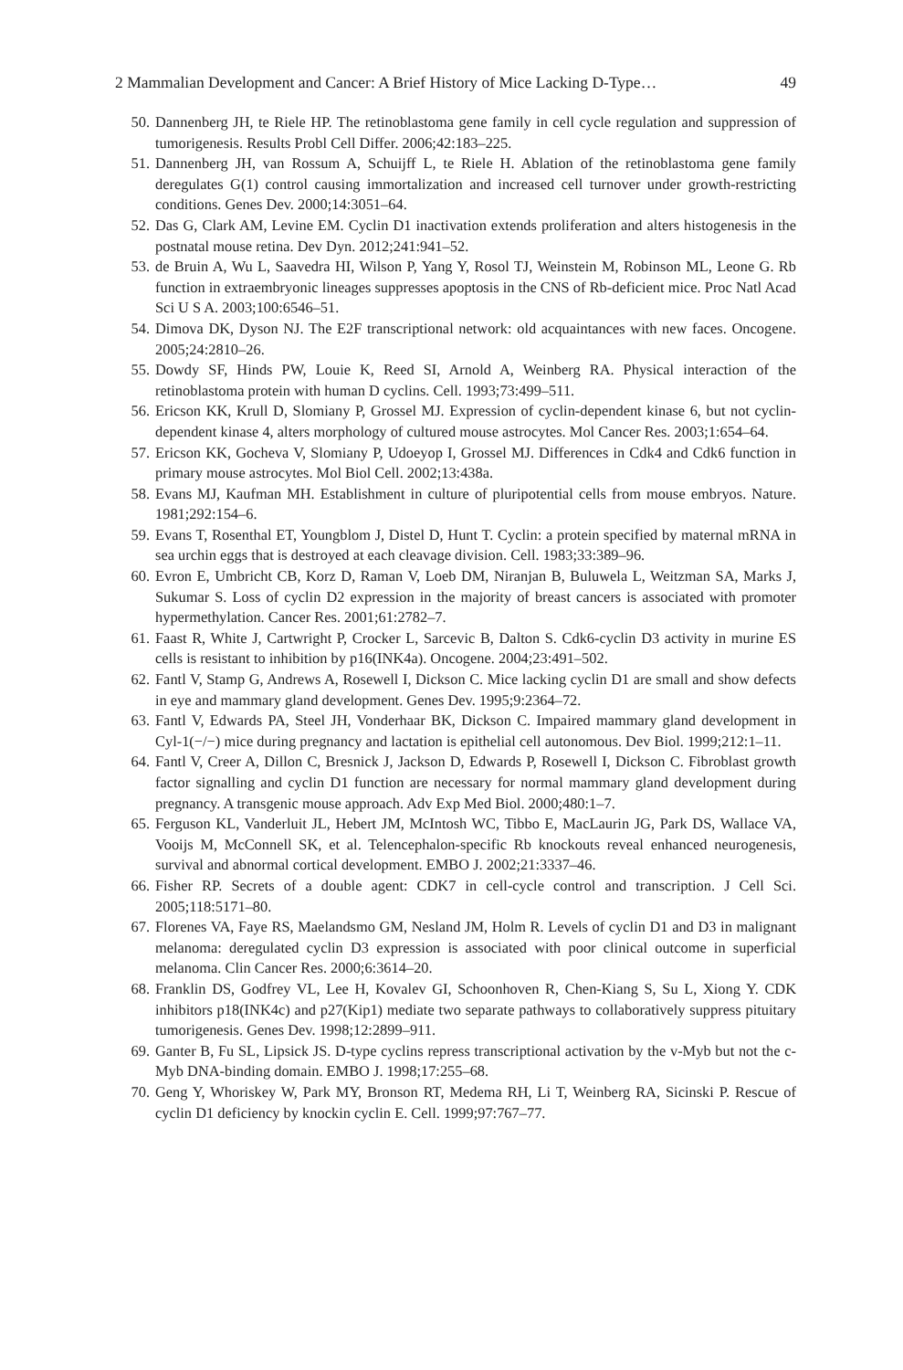2 Mammalian Development and Cancer: A Brief History of Mice Lacking D-Type… 49
50. Dannenberg JH, te Riele HP. The retinoblastoma gene family in cell cycle regulation and suppression of tumorigenesis. Results Probl Cell Differ. 2006;42:183–225.
51. Dannenberg JH, van Rossum A, Schuijff L, te Riele H. Ablation of the retinoblastoma gene family deregulates G(1) control causing immortalization and increased cell turnover under growth-restricting conditions. Genes Dev. 2000;14:3051–64.
52. Das G, Clark AM, Levine EM. Cyclin D1 inactivation extends proliferation and alters histogenesis in the postnatal mouse retina. Dev Dyn. 2012;241:941–52.
53. de Bruin A, Wu L, Saavedra HI, Wilson P, Yang Y, Rosol TJ, Weinstein M, Robinson ML, Leone G. Rb function in extraembryonic lineages suppresses apoptosis in the CNS of Rb-deficient mice. Proc Natl Acad Sci U S A. 2003;100:6546–51.
54. Dimova DK, Dyson NJ. The E2F transcriptional network: old acquaintances with new faces. Oncogene. 2005;24:2810–26.
55. Dowdy SF, Hinds PW, Louie K, Reed SI, Arnold A, Weinberg RA. Physical interaction of the retinoblastoma protein with human D cyclins. Cell. 1993;73:499–511.
56. Ericson KK, Krull D, Slomiany P, Grossel MJ. Expression of cyclin-dependent kinase 6, but not cyclin-dependent kinase 4, alters morphology of cultured mouse astrocytes. Mol Cancer Res. 2003;1:654–64.
57. Ericson KK, Gocheva V, Slomiany P, Udoeyop I, Grossel MJ. Differences in Cdk4 and Cdk6 function in primary mouse astrocytes. Mol Biol Cell. 2002;13:438a.
58. Evans MJ, Kaufman MH. Establishment in culture of pluripotential cells from mouse embryos. Nature. 1981;292:154–6.
59. Evans T, Rosenthal ET, Youngblom J, Distel D, Hunt T. Cyclin: a protein specified by maternal mRNA in sea urchin eggs that is destroyed at each cleavage division. Cell. 1983;33:389–96.
60. Evron E, Umbricht CB, Korz D, Raman V, Loeb DM, Niranjan B, Buluwela L, Weitzman SA, Marks J, Sukumar S. Loss of cyclin D2 expression in the majority of breast cancers is associated with promoter hypermethylation. Cancer Res. 2001;61:2782–7.
61. Faast R, White J, Cartwright P, Crocker L, Sarcevic B, Dalton S. Cdk6-cyclin D3 activity in murine ES cells is resistant to inhibition by p16(INK4a). Oncogene. 2004;23:491–502.
62. Fantl V, Stamp G, Andrews A, Rosewell I, Dickson C. Mice lacking cyclin D1 are small and show defects in eye and mammary gland development. Genes Dev. 1995;9:2364–72.
63. Fantl V, Edwards PA, Steel JH, Vonderhaar BK, Dickson C. Impaired mammary gland development in Cyl-1(−/−) mice during pregnancy and lactation is epithelial cell autonomous. Dev Biol. 1999;212:1–11.
64. Fantl V, Creer A, Dillon C, Bresnick J, Jackson D, Edwards P, Rosewell I, Dickson C. Fibroblast growth factor signalling and cyclin D1 function are necessary for normal mammary gland development during pregnancy. A transgenic mouse approach. Adv Exp Med Biol. 2000;480:1–7.
65. Ferguson KL, Vanderluit JL, Hebert JM, McIntosh WC, Tibbo E, MacLaurin JG, Park DS, Wallace VA, Vooijs M, McConnell SK, et al. Telencephalon-specific Rb knockouts reveal enhanced neurogenesis, survival and abnormal cortical development. EMBO J. 2002;21:3337–46.
66. Fisher RP. Secrets of a double agent: CDK7 in cell-cycle control and transcription. J Cell Sci. 2005;118:5171–80.
67. Florenes VA, Faye RS, Maelandsmo GM, Nesland JM, Holm R. Levels of cyclin D1 and D3 in malignant melanoma: deregulated cyclin D3 expression is associated with poor clinical outcome in superficial melanoma. Clin Cancer Res. 2000;6:3614–20.
68. Franklin DS, Godfrey VL, Lee H, Kovalev GI, Schoonhoven R, Chen-Kiang S, Su L, Xiong Y. CDK inhibitors p18(INK4c) and p27(Kip1) mediate two separate pathways to collaboratively suppress pituitary tumorigenesis. Genes Dev. 1998;12:2899–911.
69. Ganter B, Fu SL, Lipsick JS. D-type cyclins repress transcriptional activation by the v-Myb but not the c-Myb DNA-binding domain. EMBO J. 1998;17:255–68.
70. Geng Y, Whoriskey W, Park MY, Bronson RT, Medema RH, Li T, Weinberg RA, Sicinski P. Rescue of cyclin D1 deficiency by knockin cyclin E. Cell. 1999;97:767–77.